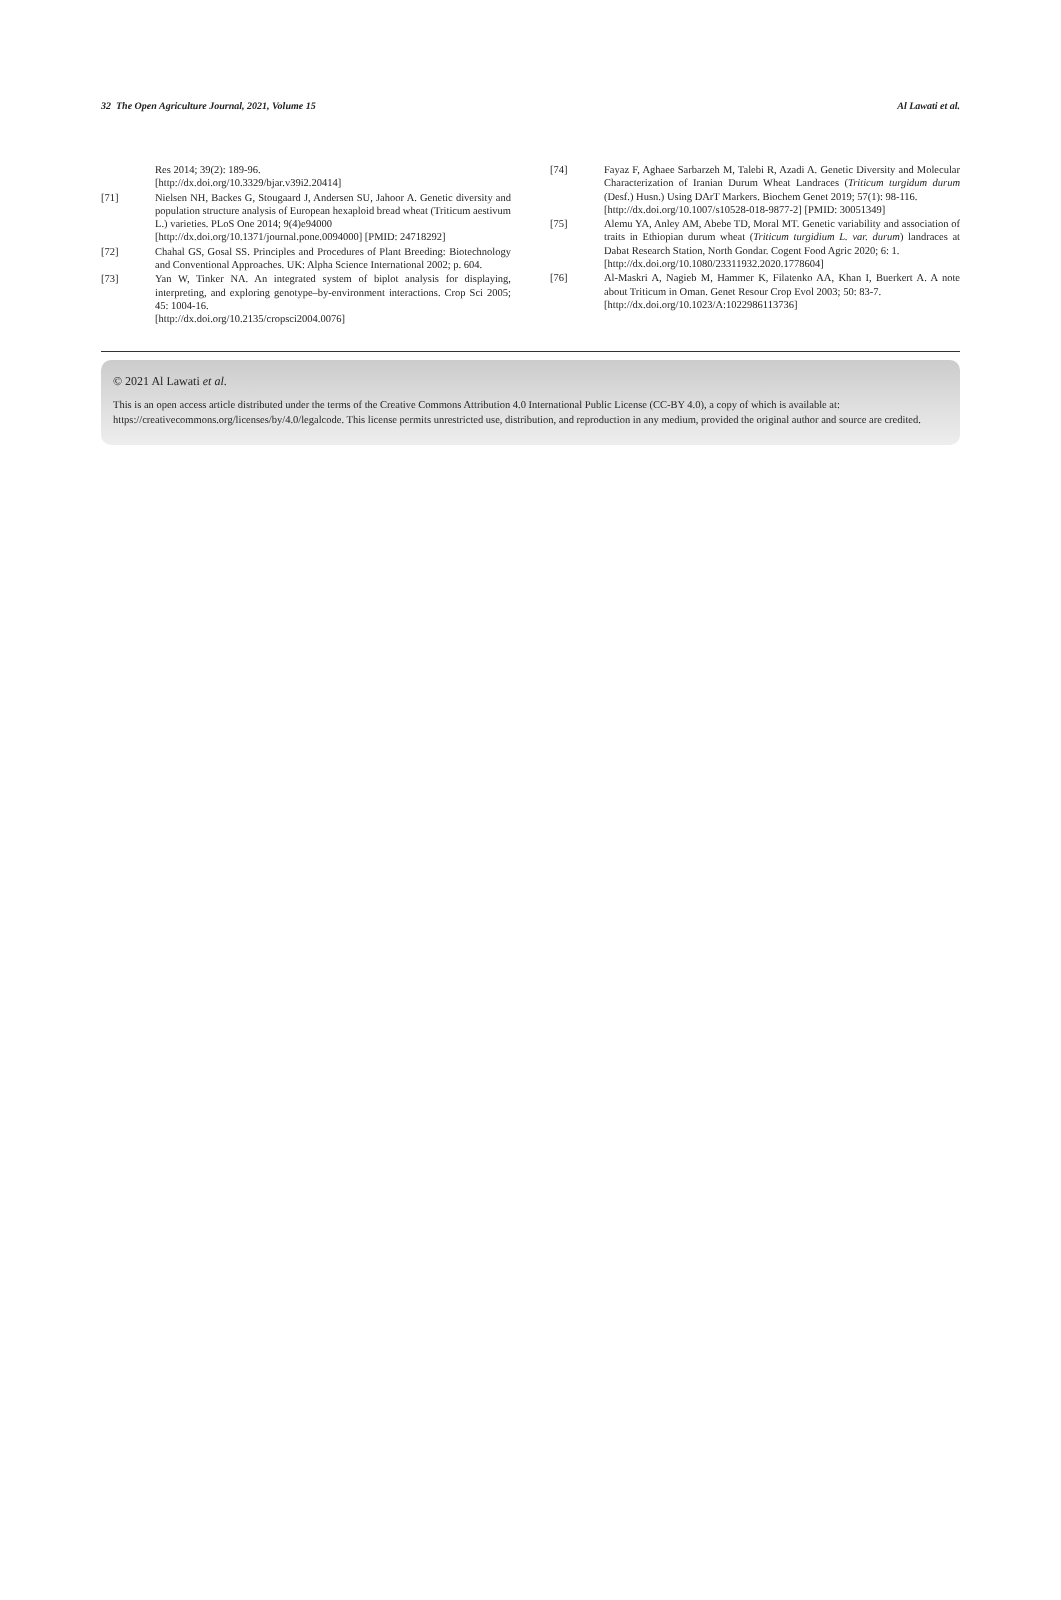32 The Open Agriculture Journal, 2021, Volume 15 Al Lawati et al.
Res 2014; 39(2): 189-96.
[http://dx.doi.org/10.3329/bjar.v39i2.20414]
[71] Nielsen NH, Backes G, Stougaard J, Andersen SU, Jahoor A. Genetic diversity and population structure analysis of European hexaploid bread wheat (Triticum aestivum L.) varieties. PLoS One 2014; 9(4)e94000
[http://dx.doi.org/10.1371/journal.pone.0094000] [PMID: 24718292]
[72] Chahal GS, Gosal SS. Principles and Procedures of Plant Breeding: Biotechnology and Conventional Approaches. UK: Alpha Science International 2002; p. 604.
[73] Yan W, Tinker NA. An integrated system of biplot analysis for displaying, interpreting, and exploring genotype–by-environment interactions. Crop Sci 2005; 45: 1004-16.
[http://dx.doi.org/10.2135/cropsci2004.0076]
[74] Fayaz F, Aghaee Sarbarzeh M, Talebi R, Azadi A. Genetic Diversity and Molecular Characterization of Iranian Durum Wheat Landraces (Triticum turgidum durum (Desf.) Husn.) Using DArT Markers. Biochem Genet 2019; 57(1): 98-116.
[http://dx.doi.org/10.1007/s10528-018-9877-2] [PMID: 30051349]
[75] Alemu YA, Anley AM, Abebe TD, Moral MT. Genetic variability and association of traits in Ethiopian durum wheat (Triticum turgidium L. var. durum) landraces at Dabat Research Station, North Gondar. Cogent Food Agric 2020; 6: 1.
[http://dx.doi.org/10.1080/23311932.2020.1778604]
[76] Al-Maskri A, Nagieb M, Hammer K, Filatenko AA, Khan I, Buerkert A. A note about Triticum in Oman. Genet Resour Crop Evol 2003; 50: 83-7.
[http://dx.doi.org/10.1023/A:1022986113736]
© 2021 Al Lawati et al.
This is an open access article distributed under the terms of the Creative Commons Attribution 4.0 International Public License (CC-BY 4.0), a copy of which is available at: https://creativecommons.org/licenses/by/4.0/legalcode. This license permits unrestricted use, distribution, and reproduction in any medium, provided the original author and source are credited.